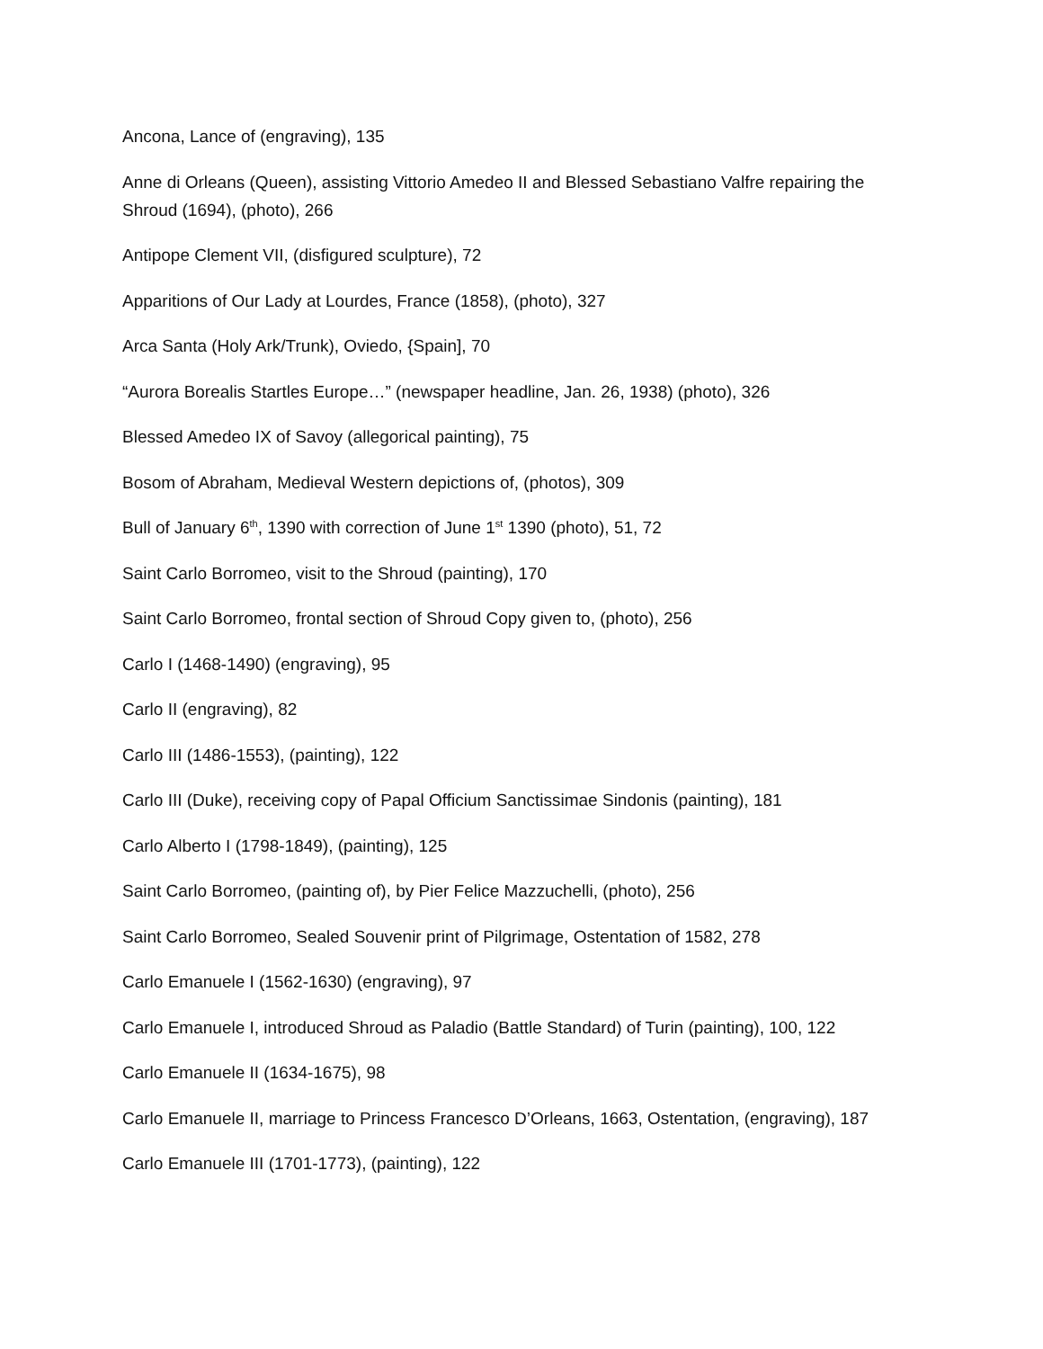Ancona, Lance of (engraving), 135
Anne di Orleans (Queen), assisting Vittorio Amedeo II and Blessed Sebastiano Valfre repairing the Shroud (1694), (photo), 266
Antipope Clement VII, (disfigured sculpture), 72
Apparitions of Our Lady at Lourdes, France (1858), (photo), 327
Arca Santa (Holy Ark/Trunk), Oviedo, {Spain], 70
“Aurora Borealis Startles Europe…” (newspaper headline, Jan. 26, 1938) (photo), 326
Blessed Amedeo IX of Savoy (allegorical painting), 75
Bosom of Abraham, Medieval Western depictions of, (photos), 309
Bull of January 6<sup>th</sup>, 1390 with correction of June 1<sup>st</sup> 1390 (photo), 51, 72
Saint Carlo Borromeo, visit to the Shroud (painting), 170
Saint Carlo Borromeo, frontal section of Shroud Copy given to, (photo), 256
Carlo I (1468-1490) (engraving), 95
Carlo II (engraving), 82
Carlo III (1486-1553), (painting), 122
Carlo III (Duke), receiving copy of Papal Officium Sanctissimae Sindonis (painting), 181
Carlo Alberto I (1798-1849), (painting), 125
Saint Carlo Borromeo, (painting of), by Pier Felice Mazzuchelli, (photo), 256
Saint Carlo Borromeo, Sealed Souvenir print of Pilgrimage, Ostentation of 1582, 278
Carlo Emanuele I (1562-1630) (engraving), 97
Carlo Emanuele I, introduced Shroud as Paladio (Battle Standard) of Turin (painting), 100, 122
Carlo Emanuele II (1634-1675), 98
Carlo Emanuele II, marriage to Princess Francesco D’Orleans, 1663, Ostentation, (engraving), 187
Carlo Emanuele III (1701-1773), (painting), 122